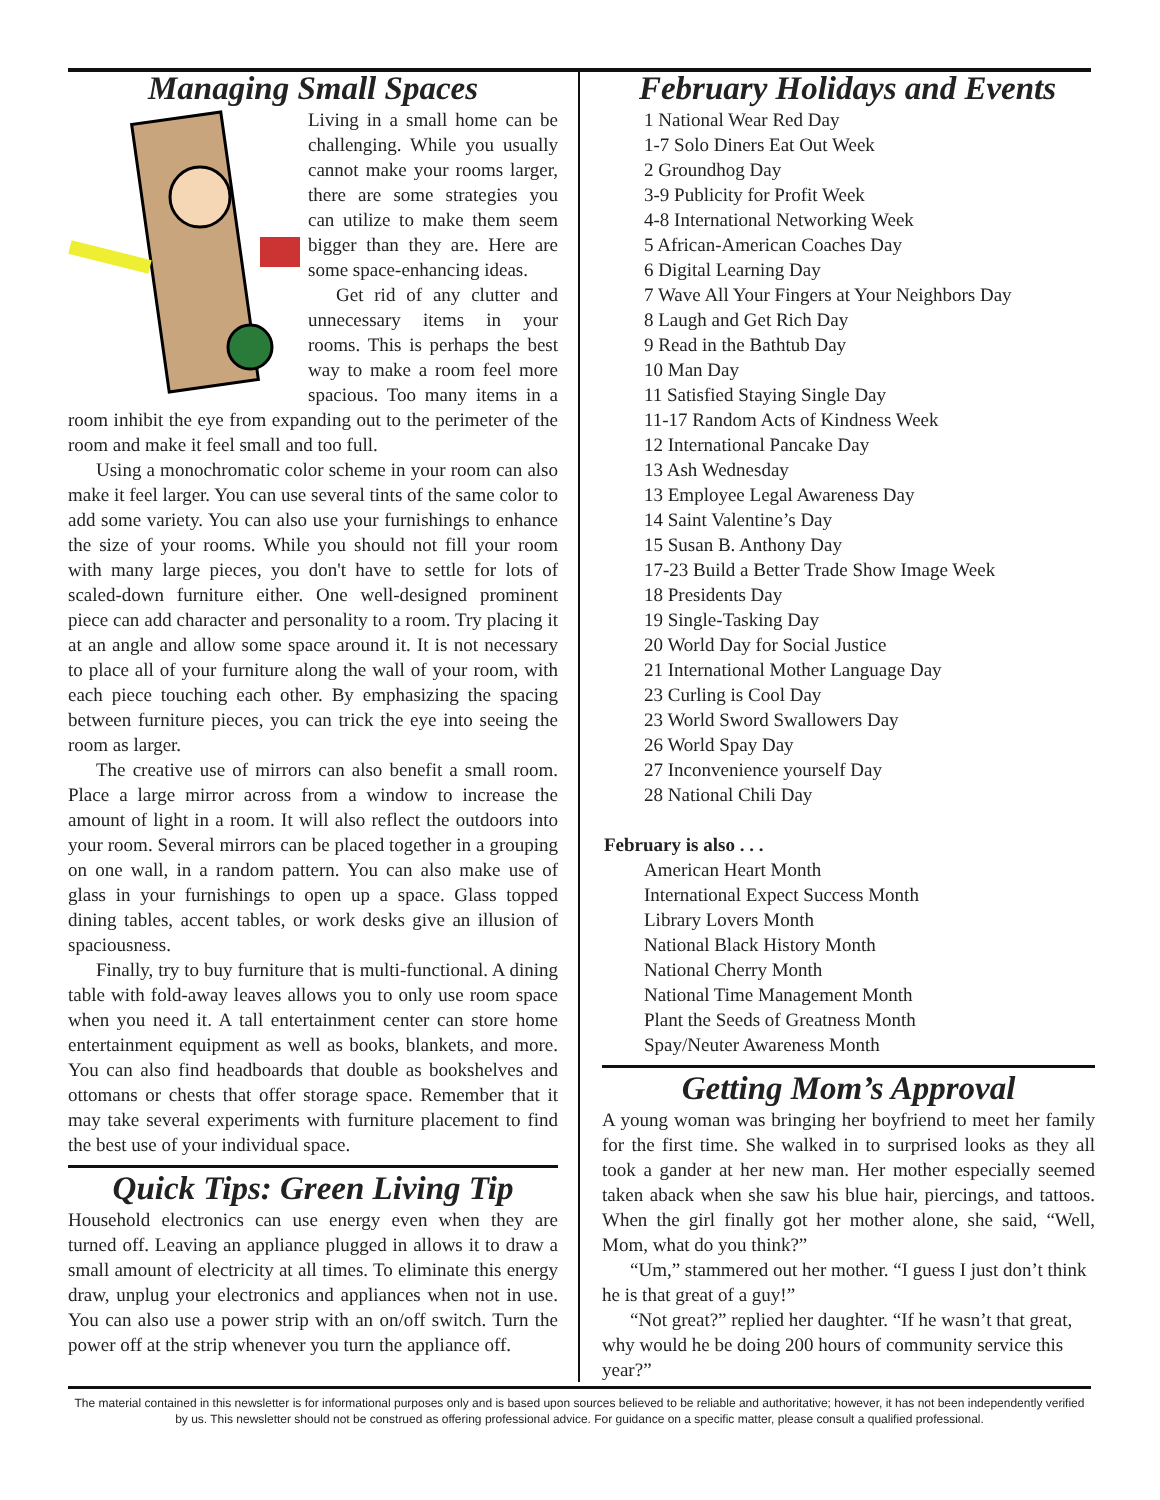Managing Small Spaces
Living in a small home can be challenging. While you usually cannot make your rooms larger, there are some strategies you can utilize to make them seem bigger than they are. Here are some space-enhancing ideas.
Get rid of any clutter and unnecessary items in your rooms. This is perhaps the best way to make a room feel more spacious. Too many items in a room inhibit the eye from expanding out to the perimeter of the room and make it feel small and too full.
Using a monochromatic color scheme in your room can also make it feel larger. You can use several tints of the same color to add some variety. You can also use your furnishings to enhance the size of your rooms. While you should not fill your room with many large pieces, you don't have to settle for lots of scaled-down furniture either. One well-designed prominent piece can add character and personality to a room. Try placing it at an angle and allow some space around it. It is not necessary to place all of your furniture along the wall of your room, with each piece touching each other. By emphasizing the spacing between furniture pieces, you can trick the eye into seeing the room as larger.
The creative use of mirrors can also benefit a small room. Place a large mirror across from a window to increase the amount of light in a room. It will also reflect the outdoors into your room. Several mirrors can be placed together in a grouping on one wall, in a random pattern. You can also make use of glass in your furnishings to open up a space. Glass topped dining tables, accent tables, or work desks give an illusion of spaciousness.
Finally, try to buy furniture that is multi-functional. A dining table with fold-away leaves allows you to only use room space when you need it. A tall entertainment center can store home entertainment equipment as well as books, blankets, and more. You can also find headboards that double as bookshelves and ottomans or chests that offer storage space. Remember that it may take several experiments with furniture placement to find the best use of your individual space.
Quick Tips: Green Living Tip
Household electronics can use energy even when they are turned off. Leaving an appliance plugged in allows it to draw a small amount of electricity at all times. To eliminate this energy draw, unplug your electronics and appliances when not in use. You can also use a power strip with an on/off switch. Turn the power off at the strip whenever you turn the appliance off.
February Holidays and Events
1 National Wear Red Day
1-7 Solo Diners Eat Out Week
2 Groundhog Day
3-9 Publicity for Profit Week
4-8 International Networking Week
5 African-American Coaches Day
6 Digital Learning Day
7 Wave All Your Fingers at Your Neighbors Day
8 Laugh and Get Rich Day
9 Read in the Bathtub Day
10 Man Day
11 Satisfied Staying Single Day
11-17 Random Acts of Kindness Week
12 International Pancake Day
13 Ash Wednesday
13 Employee Legal Awareness Day
14 Saint Valentine’s Day
15 Susan B. Anthony Day
17-23 Build a Better Trade Show Image Week
18 Presidents Day
19 Single-Tasking Day
20 World Day for Social Justice
21 International Mother Language Day
23 Curling is Cool Day
23 World Sword Swallowers Day
26 World Spay Day
27 Inconvenience yourself Day
28 National Chili Day
February is also . . .
American Heart Month
International Expect Success Month
Library Lovers Month
National Black History Month
National Cherry Month
National Time Management Month
Plant the Seeds of Greatness Month
Spay/Neuter Awareness Month
Getting Mom’s Approval
A young woman was bringing her boyfriend to meet her family for the first time. She walked in to surprised looks as they all took a gander at her new man. Her mother especially seemed taken aback when she saw his blue hair, piercings, and tattoos. When the girl finally got her mother alone, she said, “Well, Mom, what do you think?”
“Um,” stammered out her mother. “I guess I just don’t think he is that great of a guy!”
“Not great?” replied her daughter. “If he wasn’t that great, why would he be doing 200 hours of community service this year?”
The material contained in this newsletter is for informational purposes only and is based upon sources believed to be reliable and authoritative; however, it has not been independently verified by us. This newsletter should not be construed as offering professional advice. For guidance on a specific matter, please consult a qualified professional.